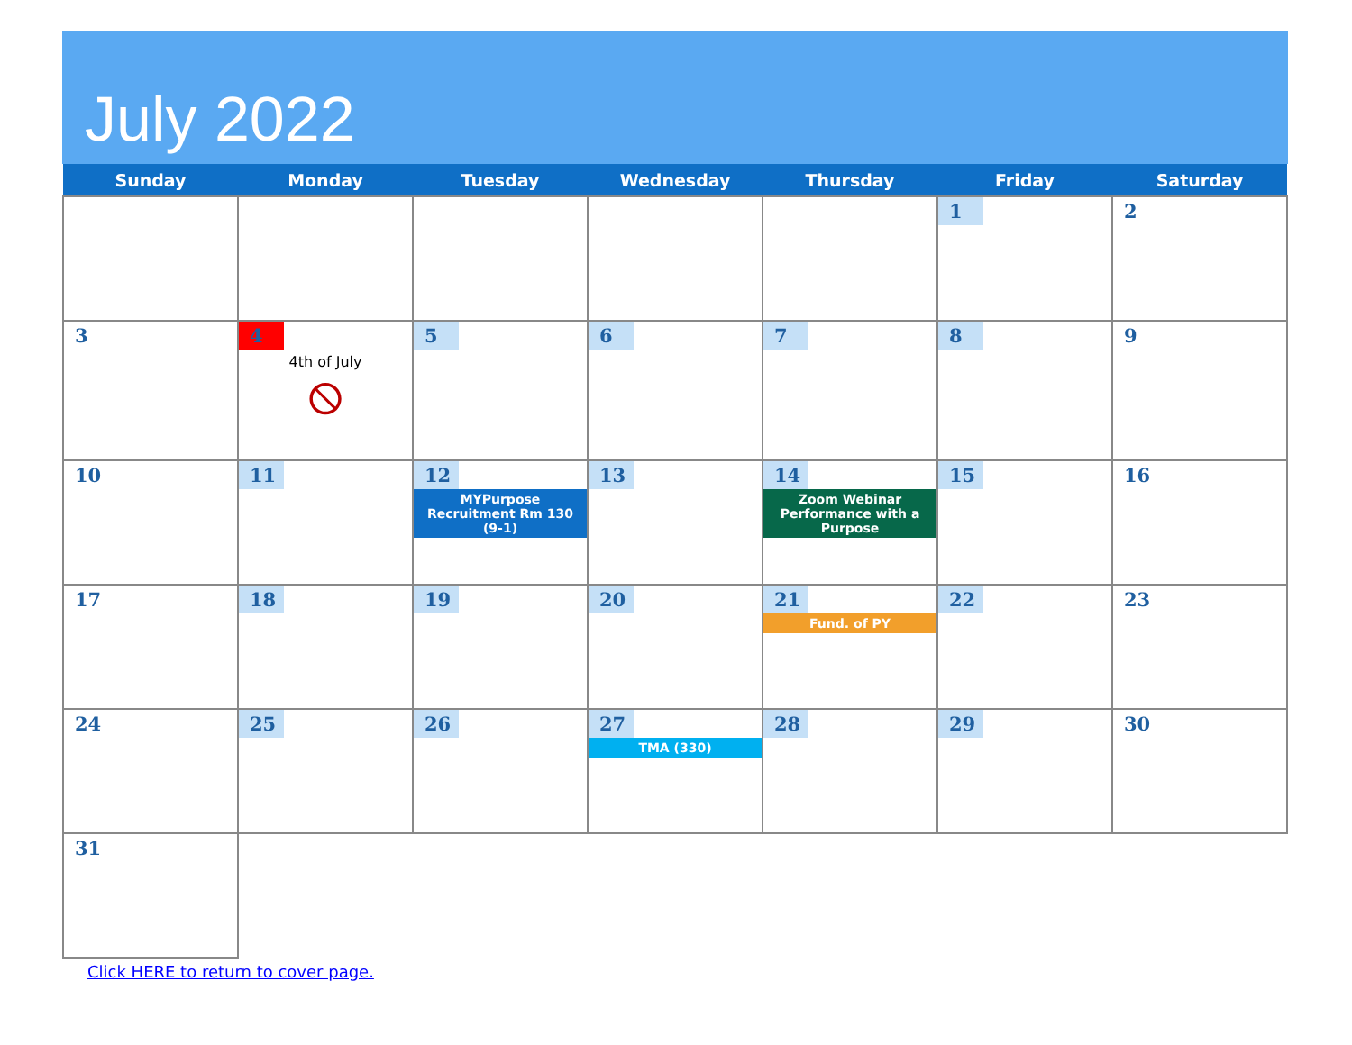July 2022
| Sunday | Monday | Tuesday | Wednesday | Thursday | Friday | Saturday |
| --- | --- | --- | --- | --- | --- | --- |
| | | | | | 1 | 2 |
| 3 | 4 4th of July ⦸ | 5 | 6 | 7 | 8 | 9 |
| 10 | 11 | 12 MYPurpose Recruitment Rm 130 (9-1) | 13 | 14 Zoom Webinar Performance with a Purpose | 15 | 16 |
| 17 | 18 | 19 | 20 | 21 Fund. of PY | 22 | 23 |
| 24 | 25 | 26 | 27 TMA (330) | 28 | 29 | 30 |
| 31 | | | | | | |
Click HERE to return to cover page.